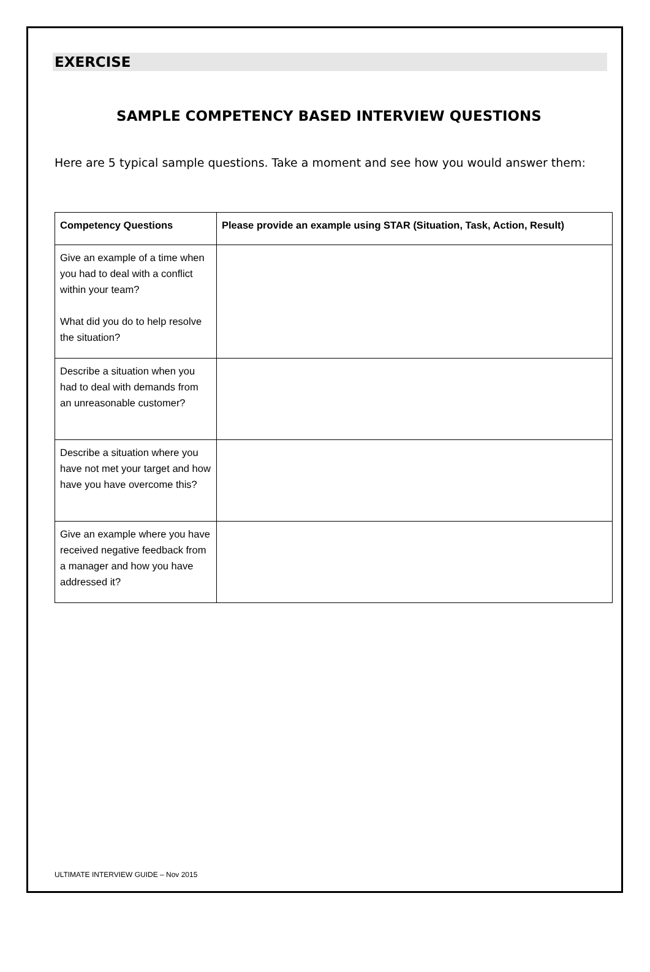EXERCISE
SAMPLE COMPETENCY BASED INTERVIEW QUESTIONS
Here are 5 typical sample questions. Take a moment and see how you would answer them:
| Competency Questions | Please provide an example using STAR (Situation, Task, Action, Result) |
| --- | --- |
| Give an example of a time when you had to deal with a conflict within your team? What did you do to help resolve the situation? | |
| Describe a situation when you had to deal with demands from an unreasonable customer? | |
| Describe a situation where you have not met your target and how have you have overcome this? | |
| Give an example where you have received negative feedback from a manager and how you have addressed it? | |
ULTIMATE INTERVIEW GUIDE – Nov 2015